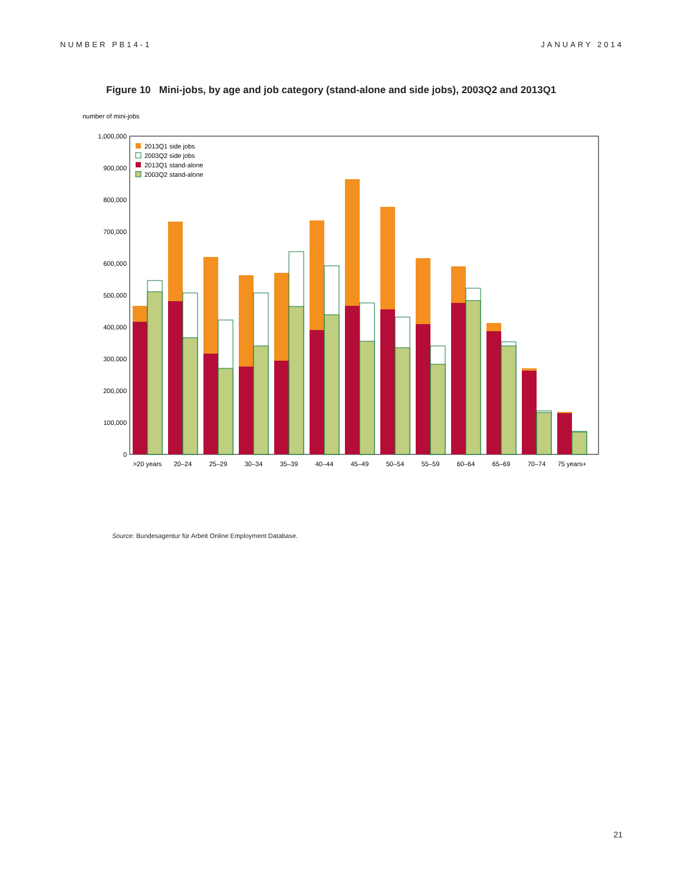NUMBER PB14-1 JANUARY 2014
Figure 10 Mini-jobs, by age and job category (stand-alone and side jobs), 2003Q2 and 2013Q1
number of mini-jobs
0
100,000
200,000
300,000
400,000
500,000
600,000
700,000
800,000
900,000
1,000,000
>20 years
20–24
25–29
30–34
35–39
40–44
45–49
50–54
55–59
60–64
65–69
70–74
75 years+
2013Q1 side jobs
2003Q2 side jobs
2013Q1 stand-alone
2003Q2 stand-alone
Source: Bundesagentur für Arbeit Online Employment Database.
21